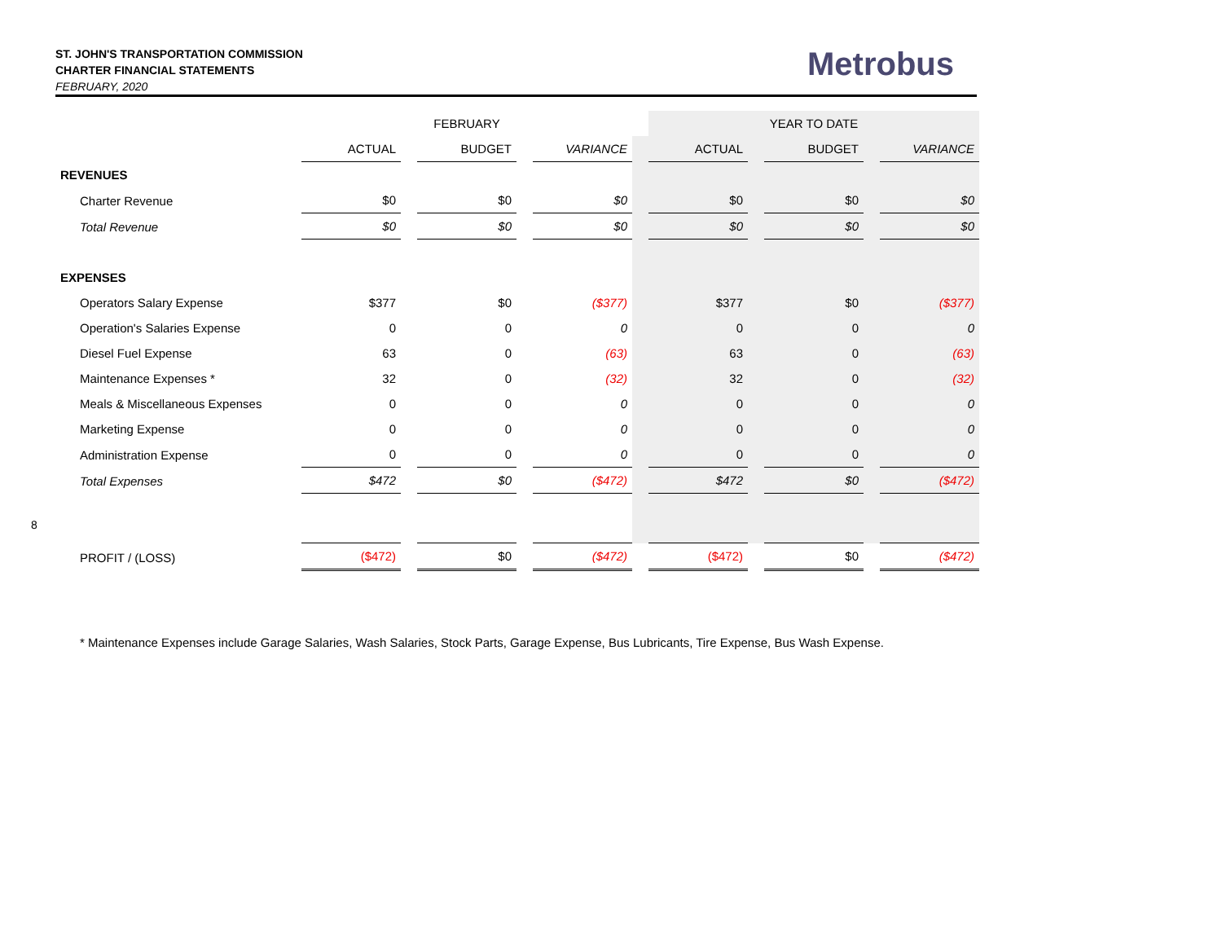ST. JOHN'S TRANSPORTATION COMMISSION
CHARTER FINANCIAL STATEMENTS
FEBRUARY, 2020
Metrobus
8
| | | | FEBRUARY | | | | | | YEAR TO DATE | | |
| --- | --- | --- | --- | --- | --- | --- | --- | --- | --- | --- | --- |
| | ACTUAL | | BUDGET | | VARIANCE | | ACTUAL | | BUDGET | | VARIANCE |
| REVENUES | | | | | | | | | | | |
| Charter Revenue | $0 | | $0 | | $0 | | $0 | | $0 | | $0 |
| Total Revenue | $0 | | $0 | | $0 | | $0 | | $0 | | $0 |
| EXPENSES | | | | | | | | | | | |
| Operators Salary Expense | $377 | | $0 | | ($377) | | $377 | | $0 | | ($377) |
| Operation's Salaries Expense | 0 | | 0 | | 0 | | 0 | | 0 | | 0 |
| Diesel Fuel Expense | 63 | | 0 | | (63) | | 63 | | 0 | | (63) |
| Maintenance Expenses * | 32 | | 0 | | (32) | | 32 | | 0 | | (32) |
| Meals & Miscellaneous Expenses | 0 | | 0 | | 0 | | 0 | | 0 | | 0 |
| Marketing Expense | 0 | | 0 | | 0 | | 0 | | 0 | | 0 |
| Administration Expense | 0 | | 0 | | 0 | | 0 | | 0 | | 0 |
| Total Expenses | $472 | | $0 | | ($472) | | $472 | | $0 | | ($472) |
| PROFIT / (LOSS) | ($472) | | $0 | | ($472) | | ($472) | | $0 | | ($472) |
* Maintenance Expenses include Garage Salaries, Wash Salaries, Stock Parts, Garage Expense, Bus Lubricants, Tire Expense, Bus Wash Expense.